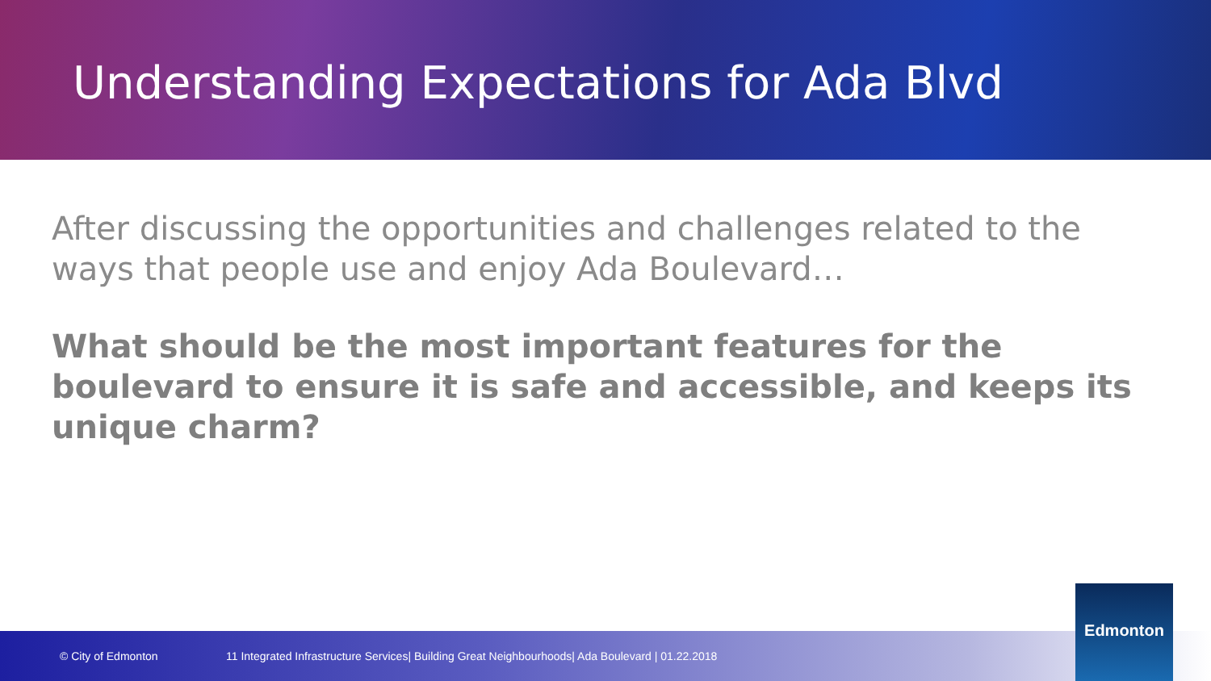Understanding Expectations for Ada Blvd
After discussing the opportunities and challenges related to the ways that people use and enjoy Ada Boulevard…
What should be the most important features for the boulevard to ensure it is safe and accessible, and keeps its unique charm?
© City of Edmonton 11 Integrated Infrastructure Services| Building Great Neighbourhoods| Ada Boulevard | 01.22.2018 Edmonton